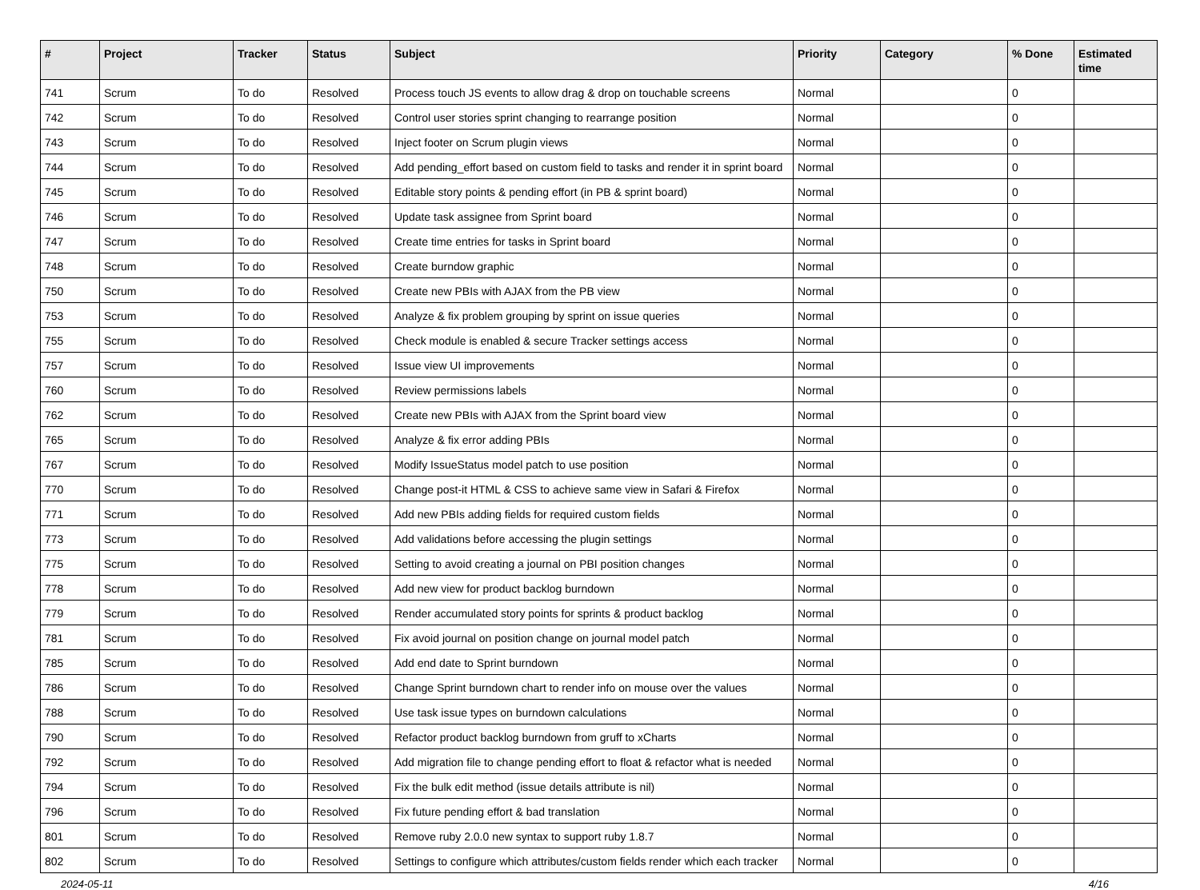| # | Project | Tracker | Status | Subject | Priority | Category | % Done | Estimated time |
| --- | --- | --- | --- | --- | --- | --- | --- | --- |
| 741 | Scrum | To do | Resolved | Process touch JS events to allow drag & drop on touchable screens | Normal | | 0 | |
| 742 | Scrum | To do | Resolved | Control user stories sprint changing to rearrange position | Normal | | 0 | |
| 743 | Scrum | To do | Resolved | Inject footer on Scrum plugin views | Normal | | 0 | |
| 744 | Scrum | To do | Resolved | Add pending_effort based on custom field to tasks and render it in sprint board | Normal | | 0 | |
| 745 | Scrum | To do | Resolved | Editable story points & pending effort (in PB & sprint board) | Normal | | 0 | |
| 746 | Scrum | To do | Resolved | Update task assignee from Sprint board | Normal | | 0 | |
| 747 | Scrum | To do | Resolved | Create time entries for tasks in Sprint board | Normal | | 0 | |
| 748 | Scrum | To do | Resolved | Create burndow graphic | Normal | | 0 | |
| 750 | Scrum | To do | Resolved | Create new PBIs with AJAX from the PB view | Normal | | 0 | |
| 753 | Scrum | To do | Resolved | Analyze & fix problem grouping by sprint on issue queries | Normal | | 0 | |
| 755 | Scrum | To do | Resolved | Check module is enabled & secure Tracker settings access | Normal | | 0 | |
| 757 | Scrum | To do | Resolved | Issue view UI improvements | Normal | | 0 | |
| 760 | Scrum | To do | Resolved | Review permissions labels | Normal | | 0 | |
| 762 | Scrum | To do | Resolved | Create new PBIs with AJAX from the Sprint board view | Normal | | 0 | |
| 765 | Scrum | To do | Resolved | Analyze & fix error adding PBIs | Normal | | 0 | |
| 767 | Scrum | To do | Resolved | Modify IssueStatus model patch to use position | Normal | | 0 | |
| 770 | Scrum | To do | Resolved | Change post-it HTML & CSS to achieve same view in Safari & Firefox | Normal | | 0 | |
| 771 | Scrum | To do | Resolved | Add new PBIs adding fields for required custom fields | Normal | | 0 | |
| 773 | Scrum | To do | Resolved | Add validations before accessing the plugin settings | Normal | | 0 | |
| 775 | Scrum | To do | Resolved | Setting to avoid creating a journal on PBI position changes | Normal | | 0 | |
| 778 | Scrum | To do | Resolved | Add new view for product backlog burndown | Normal | | 0 | |
| 779 | Scrum | To do | Resolved | Render accumulated story points for sprints & product backlog | Normal | | 0 | |
| 781 | Scrum | To do | Resolved | Fix avoid journal on position change on journal model patch | Normal | | 0 | |
| 785 | Scrum | To do | Resolved | Add end date to Sprint burndown | Normal | | 0 | |
| 786 | Scrum | To do | Resolved | Change Sprint burndown chart to render info on mouse over the values | Normal | | 0 | |
| 788 | Scrum | To do | Resolved | Use task issue types on burndown calculations | Normal | | 0 | |
| 790 | Scrum | To do | Resolved | Refactor product backlog burndown from gruff to xCharts | Normal | | 0 | |
| 792 | Scrum | To do | Resolved | Add migration file to change pending effort to float & refactor what is needed | Normal | | 0 | |
| 794 | Scrum | To do | Resolved | Fix the bulk edit method (issue details attribute is nil) | Normal | | 0 | |
| 796 | Scrum | To do | Resolved | Fix future pending effort & bad translation | Normal | | 0 | |
| 801 | Scrum | To do | Resolved | Remove ruby 2.0.0 new syntax to support ruby 1.8.7 | Normal | | 0 | |
| 802 | Scrum | To do | Resolved | Settings to configure which attributes/custom fields render which each tracker | Normal | | 0 | |
2024-05-11 4/16